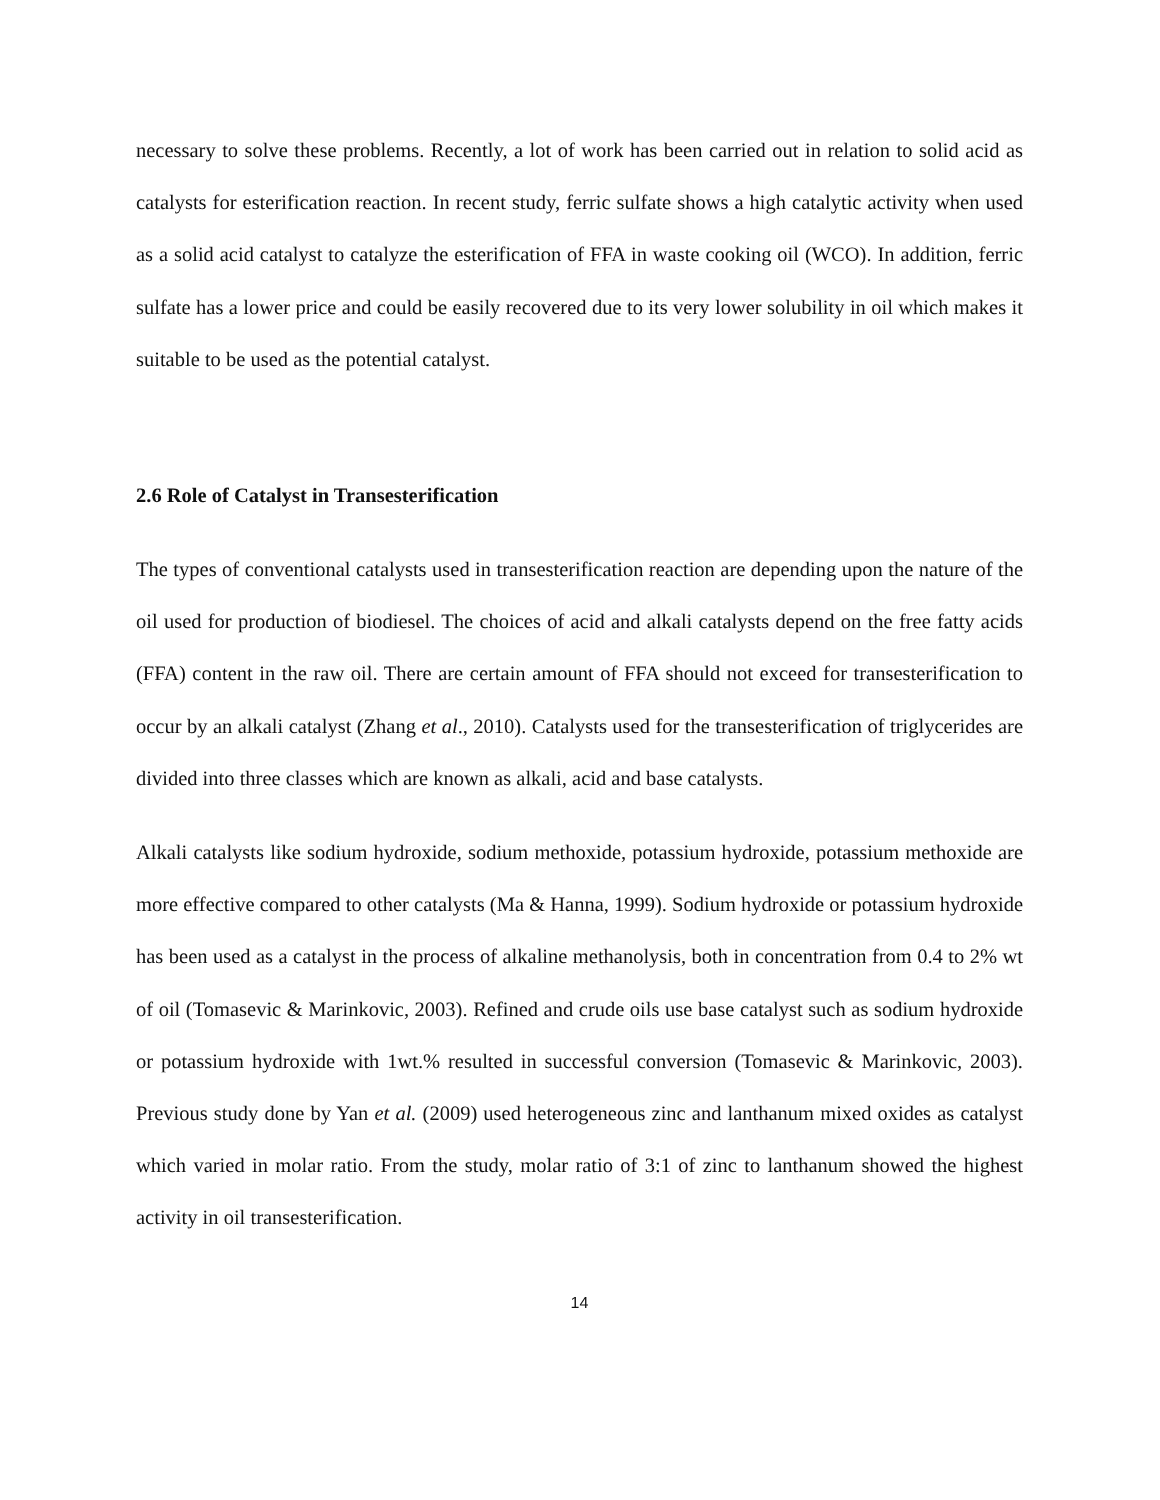necessary to solve these problems. Recently, a lot of work has been carried out in relation to solid acid as catalysts for esterification reaction. In recent study, ferric sulfate shows a high catalytic activity when used as a solid acid catalyst to catalyze the esterification of FFA in waste cooking oil (WCO). In addition, ferric sulfate has a lower price and could be easily recovered due to its very lower solubility in oil which makes it suitable to be used as the potential catalyst.
2.6 Role of Catalyst in Transesterification
The types of conventional catalysts used in transesterification reaction are depending upon the nature of the oil used for production of biodiesel. The choices of acid and alkali catalysts depend on the free fatty acids (FFA) content in the raw oil. There are certain amount of FFA should not exceed for transesterification to occur by an alkali catalyst (Zhang et al., 2010). Catalysts used for the transesterification of triglycerides are divided into three classes which are known as alkali, acid and base catalysts.
Alkali catalysts like sodium hydroxide, sodium methoxide, potassium hydroxide, potassium methoxide are more effective compared to other catalysts (Ma & Hanna, 1999). Sodium hydroxide or potassium hydroxide has been used as a catalyst in the process of alkaline methanolysis, both in concentration from 0.4 to 2% wt of oil (Tomasevic & Marinkovic, 2003). Refined and crude oils use base catalyst such as sodium hydroxide or potassium hydroxide with 1wt.% resulted in successful conversion (Tomasevic & Marinkovic, 2003). Previous study done by Yan et al. (2009) used heterogeneous zinc and lanthanum mixed oxides as catalyst which varied in molar ratio. From the study, molar ratio of 3:1 of zinc to lanthanum showed the highest activity in oil transesterification.
14